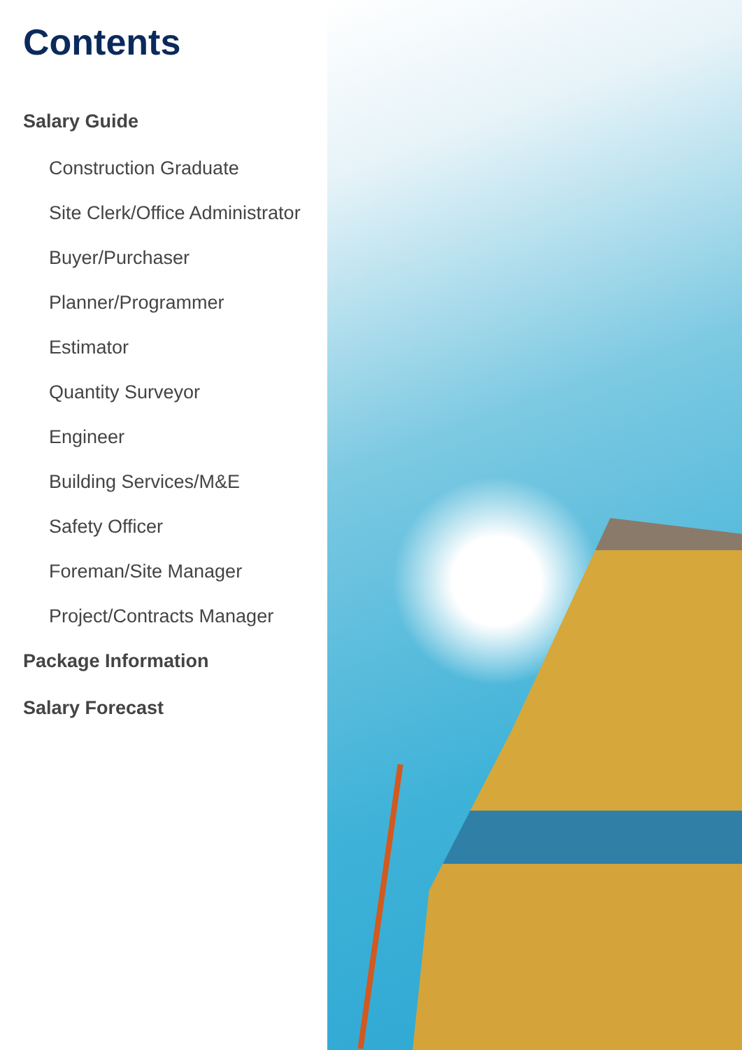Contents
Salary Guide
Construction Graduate
Site Clerk/Office Administrator
Buyer/Purchaser
Planner/Programmer
Estimator
Quantity Surveyor
Engineer
Building Services/M&E
Safety Officer
Foreman/Site Manager
Project/Contracts Manager
Package Information
Salary Forecast